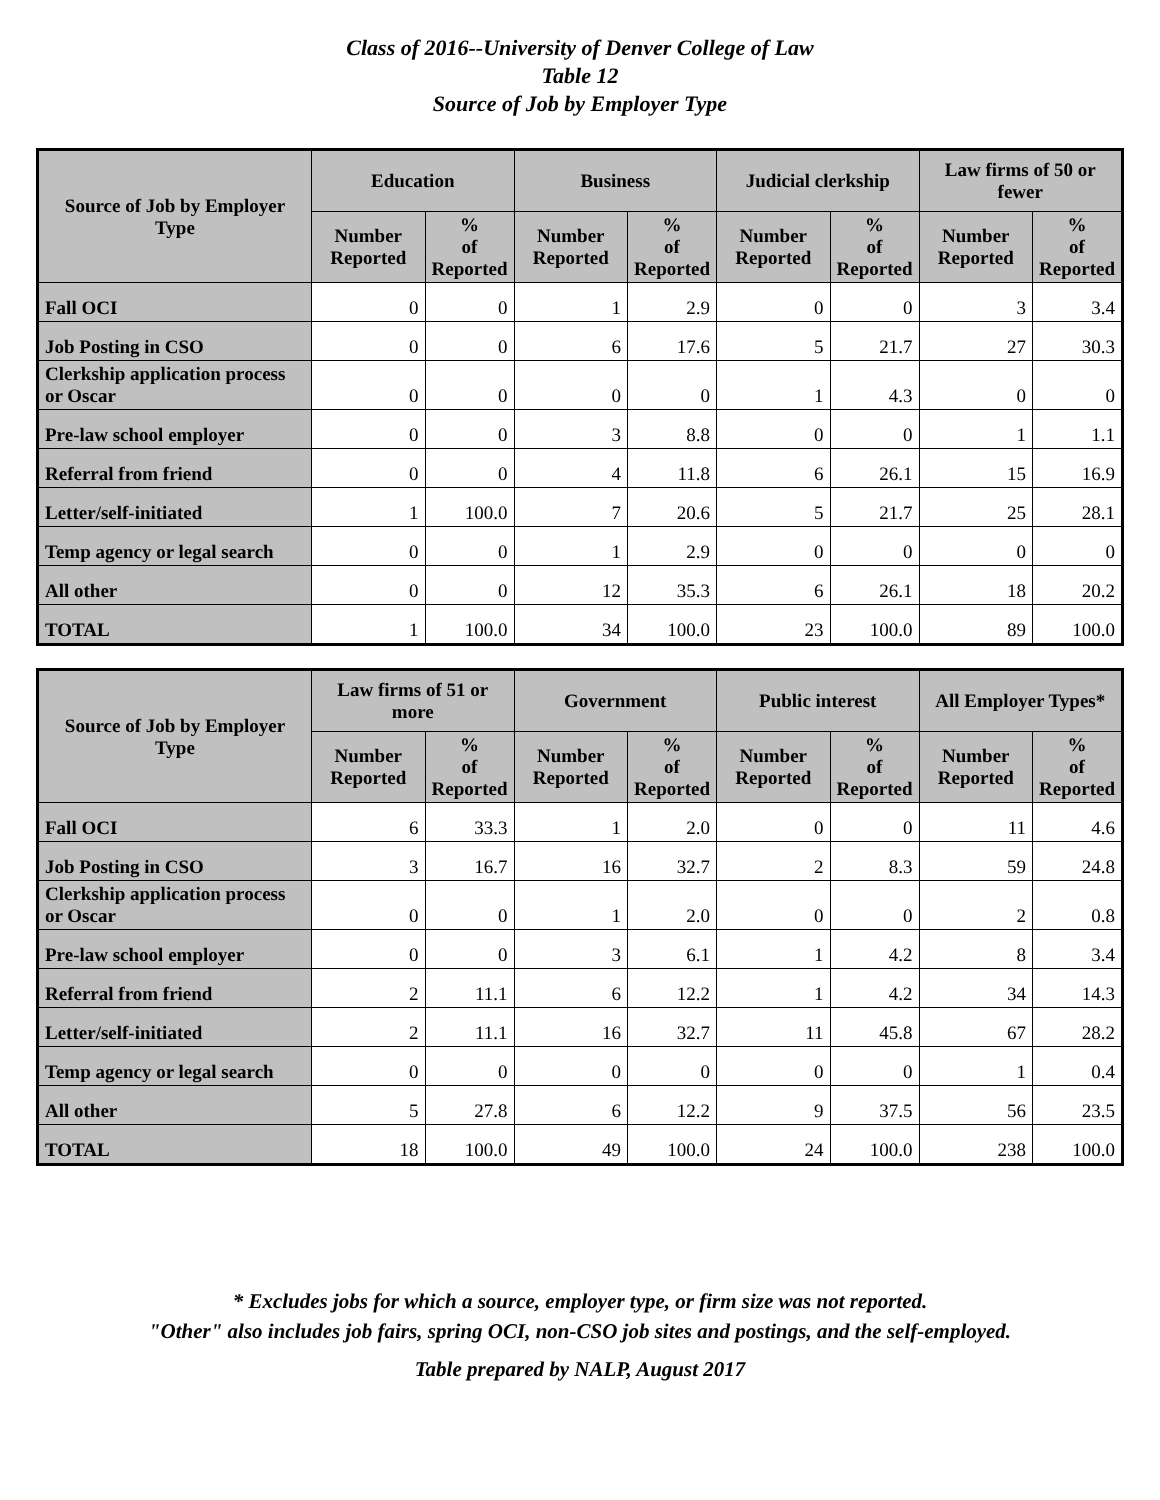Class of 2016--University of Denver College of Law
Table 12
Source of Job by Employer Type
| Source of Job by Employer Type | Education | | Business | | Judicial clerkship | | Law firms of 50 or fewer | |
| --- | --- | --- | --- | --- | --- | --- | --- | --- |
| | Number Reported | % of Reported | Number Reported | % of Reported | Number Reported | % of Reported | Number Reported | % of Reported |
| Fall OCI | 0 | 0 | 1 | 2.9 | 0 | 0 | 3 | 3.4 |
| Job Posting in CSO | 0 | 0 | 6 | 17.6 | 5 | 21.7 | 27 | 30.3 |
| Clerkship application process or Oscar | 0 | 0 | 0 | 0 | 1 | 4.3 | 0 | 0 |
| Pre-law school employer | 0 | 0 | 3 | 8.8 | 0 | 0 | 1 | 1.1 |
| Referral from friend | 0 | 0 | 4 | 11.8 | 6 | 26.1 | 15 | 16.9 |
| Letter/self-initiated | 1 | 100.0 | 7 | 20.6 | 5 | 21.7 | 25 | 28.1 |
| Temp agency or legal search | 0 | 0 | 1 | 2.9 | 0 | 0 | 0 | 0 |
| All other | 0 | 0 | 12 | 35.3 | 6 | 26.1 | 18 | 20.2 |
| TOTAL | 1 | 100.0 | 34 | 100.0 | 23 | 100.0 | 89 | 100.0 |
| Source of Job by Employer Type | Law firms of 51 or more | | Government | | Public interest | | All Employer Types* | |
| --- | --- | --- | --- | --- | --- | --- | --- | --- |
| | Number Reported | % of Reported | Number Reported | % of Reported | Number Reported | % of Reported | Number Reported | % of Reported |
| Fall OCI | 6 | 33.3 | 1 | 2.0 | 0 | 0 | 11 | 4.6 |
| Job Posting in CSO | 3 | 16.7 | 16 | 32.7 | 2 | 8.3 | 59 | 24.8 |
| Clerkship application process or Oscar | 0 | 0 | 1 | 2.0 | 0 | 0 | 2 | 0.8 |
| Pre-law school employer | 0 | 0 | 3 | 6.1 | 1 | 4.2 | 8 | 3.4 |
| Referral from friend | 2 | 11.1 | 6 | 12.2 | 1 | 4.2 | 34 | 14.3 |
| Letter/self-initiated | 2 | 11.1 | 16 | 32.7 | 11 | 45.8 | 67 | 28.2 |
| Temp agency or legal search | 0 | 0 | 0 | 0 | 0 | 0 | 1 | 0.4 |
| All other | 5 | 27.8 | 6 | 12.2 | 9 | 37.5 | 56 | 23.5 |
| TOTAL | 18 | 100.0 | 49 | 100.0 | 24 | 100.0 | 238 | 100.0 |
* Excludes jobs for which a source, employer type, or firm size was not reported.
"Other" also includes job fairs, spring OCI, non-CSO job sites and postings, and the self-employed.
Table prepared by NALP, August 2017